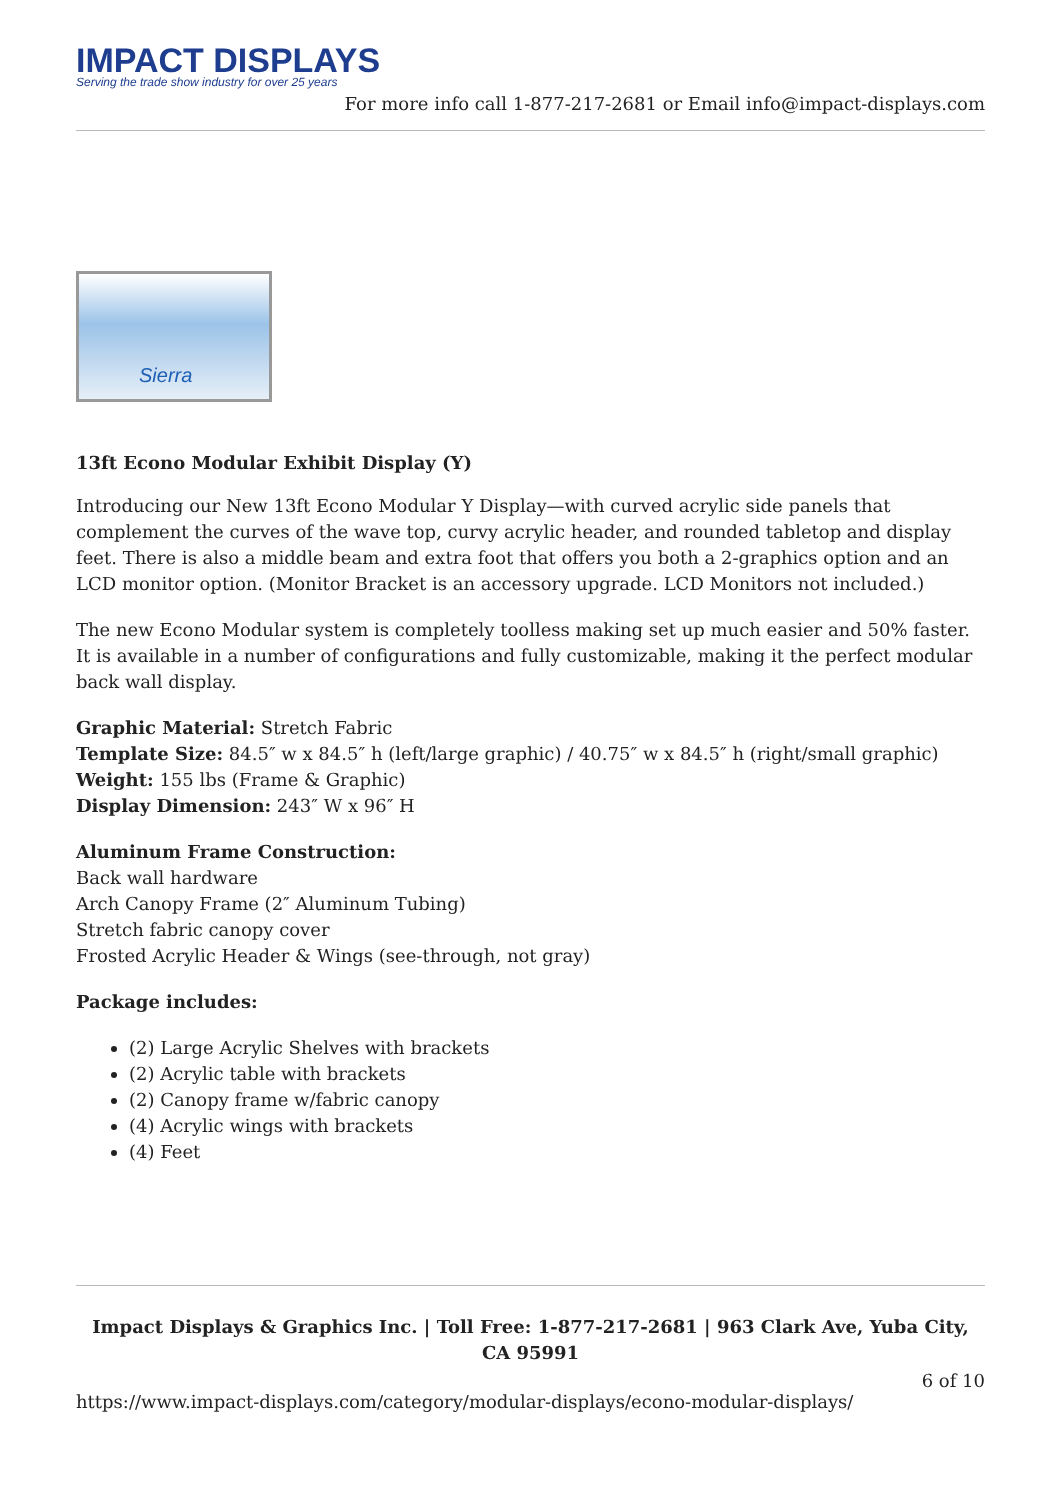IMPACT DISPLAYS
Serving the trade show industry for over 25 years
For more info call 1-877-217-2681 or Email info@impact-displays.com
Sierra
13ft Econo Modular Exhibit Display (Y)
Introducing our New 13ft Econo Modular Y Display—with curved acrylic side panels that complement the curves of the wave top, curvy acrylic header, and rounded tabletop and display feet. There is also a middle beam and extra foot that offers you both a 2-graphics option and an LCD monitor option. (Monitor Bracket is an accessory upgrade. LCD Monitors not included.)
The new Econo Modular system is completely toolless making set up much easier and 50% faster. It is available in a number of configurations and fully customizable, making it the perfect modular back wall display.
Graphic Material: Stretch Fabric
Template Size: 84.5″ w x 84.5″ h (left/large graphic) / 40.75″ w x 84.5″ h (right/small graphic)
Weight: 155 lbs (Frame & Graphic)
Display Dimension: 243″ W x 96″ H
Aluminum Frame Construction:
Back wall hardware
Arch Canopy Frame (2″ Aluminum Tubing)
Stretch fabric canopy cover
Frosted Acrylic Header & Wings (see-through, not gray)
Package includes:
(2) Large Acrylic Shelves with brackets
(2) Acrylic table with brackets
(2) Canopy frame w/fabric canopy
(4) Acrylic wings with brackets
(4) Feet
Impact Displays & Graphics Inc. | Toll Free: 1-877-217-2681 | 963 Clark Ave, Yuba City, CA 95991
6 of 10
https://www.impact-displays.com/category/modular-displays/econo-modular-displays/